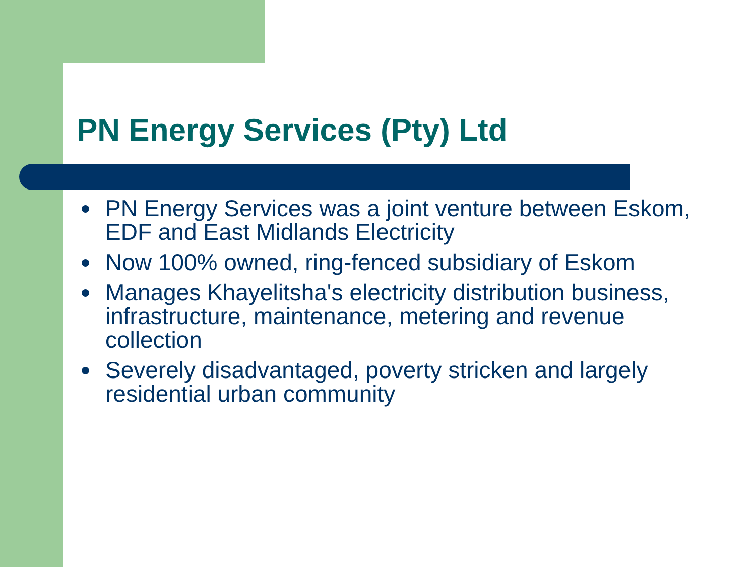PN Energy Services (Pty) Ltd
PN Energy Services was a joint venture between Eskom, EDF and East Midlands Electricity
Now 100% owned, ring-fenced subsidiary of Eskom
Manages Khayelitsha's electricity distribution business, infrastructure, maintenance, metering and revenue collection
Severely disadvantaged, poverty stricken and largely residential urban community